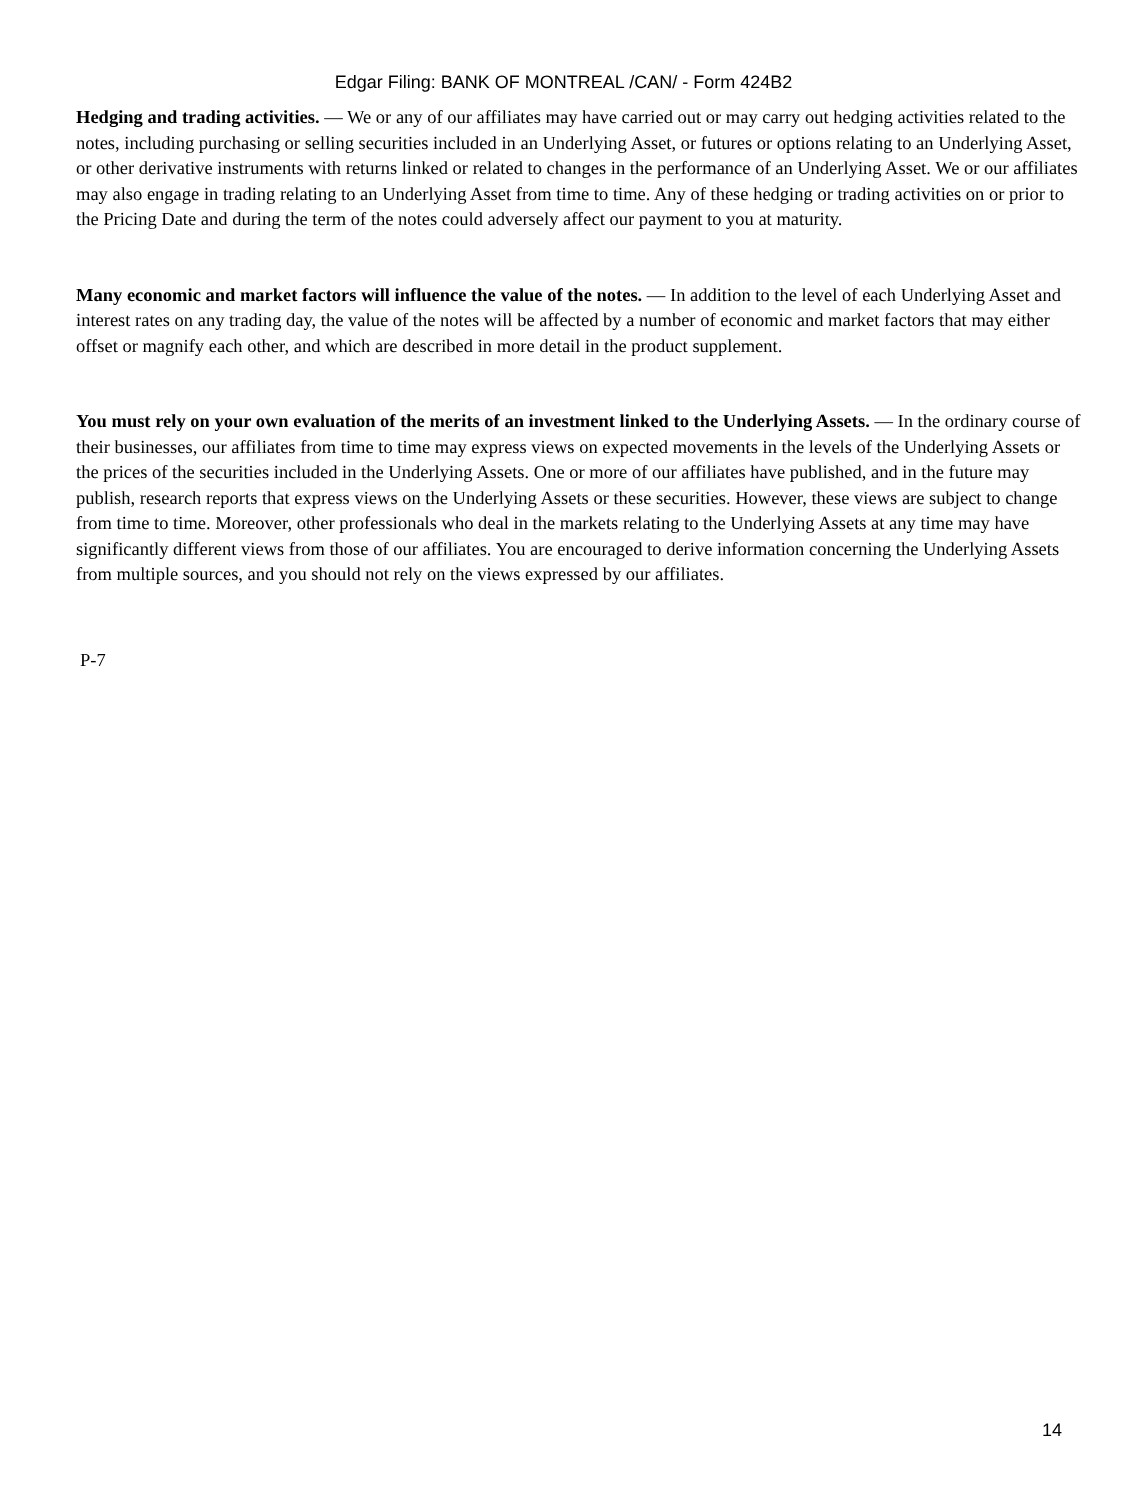Edgar Filing: BANK OF MONTREAL /CAN/ - Form 424B2
Hedging and trading activities. — We or any of our affiliates may have carried out or may carry out hedging activities related to the notes, including purchasing or selling securities included in an Underlying Asset, or futures or options relating to an Underlying Asset, or other derivative instruments with returns linked or related to changes in the performance of an Underlying Asset. We or our affiliates may also engage in trading relating to an Underlying Asset from time to time. Any of these hedging or trading activities on or prior to the Pricing Date and during the term of the notes could adversely affect our payment to you at maturity.
Many economic and market factors will influence the value of the notes. — In addition to the level of each Underlying Asset and interest rates on any trading day, the value of the notes will be affected by a number of economic and market factors that may either offset or magnify each other, and which are described in more detail in the product supplement.
You must rely on your own evaluation of the merits of an investment linked to the Underlying Assets. — In the ordinary course of their businesses, our affiliates from time to time may express views on expected movements in the levels of the Underlying Assets or the prices of the securities included in the Underlying Assets. One or more of our affiliates have published, and in the future may publish, research reports that express views on the Underlying Assets or these securities. However, these views are subject to change from time to time. Moreover, other professionals who deal in the markets relating to the Underlying Assets at any time may have significantly different views from those of our affiliates. You are encouraged to derive information concerning the Underlying Assets from multiple sources, and you should not rely on the views expressed by our affiliates.
P-7
14